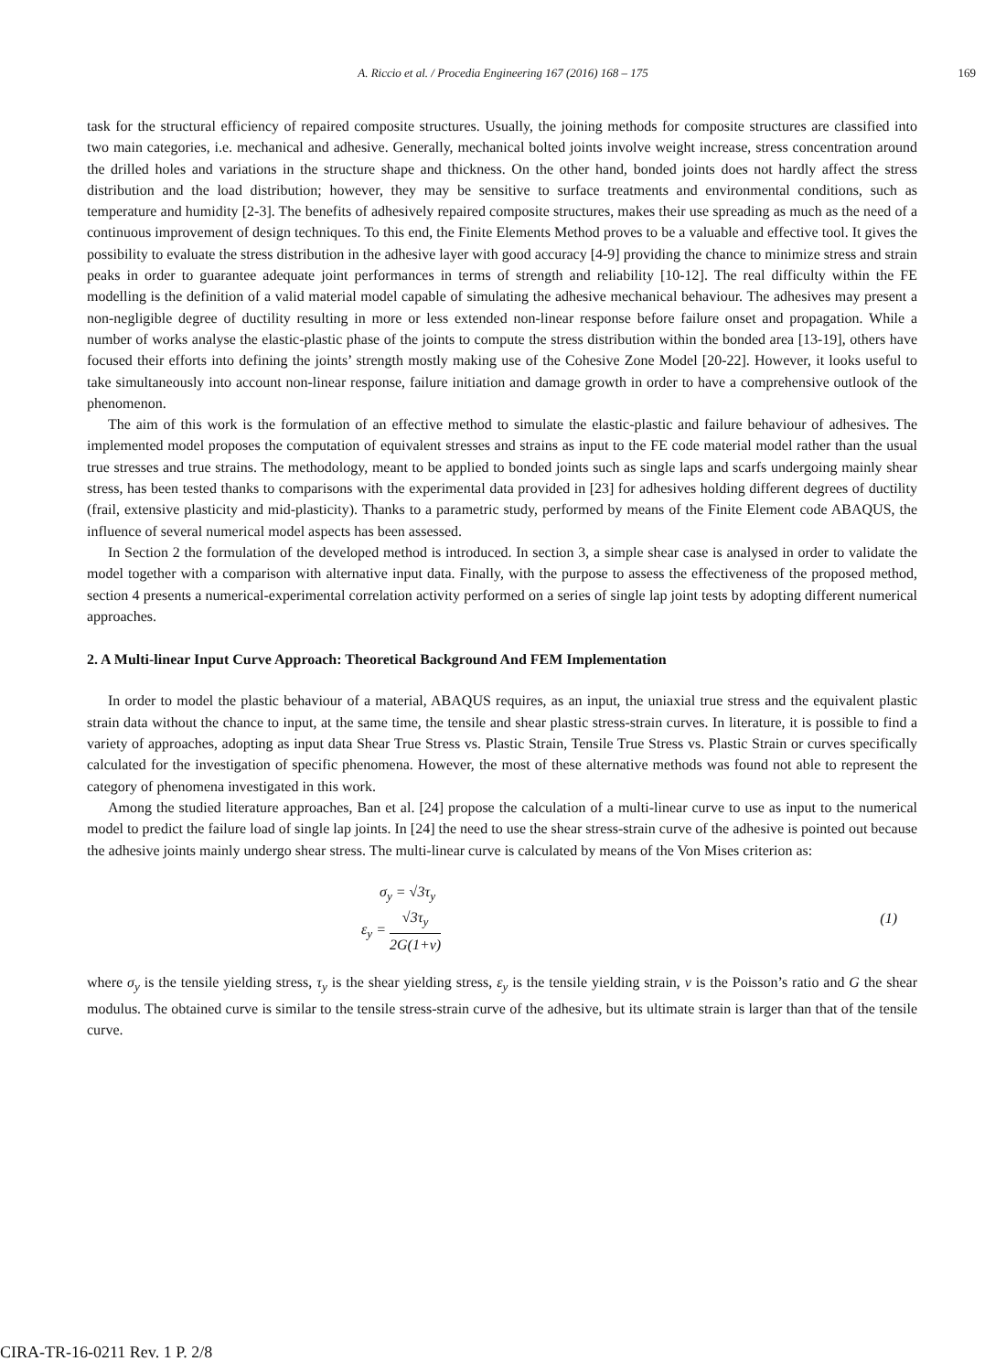A. Riccio et al. / Procedia Engineering 167 (2016) 168 – 175 169
task for the structural efficiency of repaired composite structures. Usually, the joining methods for composite structures are classified into two main categories, i.e. mechanical and adhesive. Generally, mechanical bolted joints involve weight increase, stress concentration around the drilled holes and variations in the structure shape and thickness. On the other hand, bonded joints does not hardly affect the stress distribution and the load distribution; however, they may be sensitive to surface treatments and environmental conditions, such as temperature and humidity [2-3]. The benefits of adhesively repaired composite structures, makes their use spreading as much as the need of a continuous improvement of design techniques. To this end, the Finite Elements Method proves to be a valuable and effective tool. It gives the possibility to evaluate the stress distribution in the adhesive layer with good accuracy [4-9] providing the chance to minimize stress and strain peaks in order to guarantee adequate joint performances in terms of strength and reliability [10-12]. The real difficulty within the FE modelling is the definition of a valid material model capable of simulating the adhesive mechanical behaviour. The adhesives may present a non-negligible degree of ductility resulting in more or less extended non-linear response before failure onset and propagation. While a number of works analyse the elastic-plastic phase of the joints to compute the stress distribution within the bonded area [13-19], others have focused their efforts into defining the joints’ strength mostly making use of the Cohesive Zone Model [20-22]. However, it looks useful to take simultaneously into account non-linear response, failure initiation and damage growth in order to have a comprehensive outlook of the phenomenon.
The aim of this work is the formulation of an effective method to simulate the elastic-plastic and failure behaviour of adhesives. The implemented model proposes the computation of equivalent stresses and strains as input to the FE code material model rather than the usual true stresses and true strains. The methodology, meant to be applied to bonded joints such as single laps and scarfs undergoing mainly shear stress, has been tested thanks to comparisons with the experimental data provided in [23] for adhesives holding different degrees of ductility (frail, extensive plasticity and mid-plasticity). Thanks to a parametric study, performed by means of the Finite Element code ABAQUS, the influence of several numerical model aspects has been assessed.
In Section 2 the formulation of the developed method is introduced. In section 3, a simple shear case is analysed in order to validate the model together with a comparison with alternative input data. Finally, with the purpose to assess the effectiveness of the proposed method, section 4 presents a numerical-experimental correlation activity performed on a series of single lap joint tests by adopting different numerical approaches.
2. A Multi-linear Input Curve Approach: Theoretical Background And FEM Implementation
In order to model the plastic behaviour of a material, ABAQUS requires, as an input, the uniaxial true stress and the equivalent plastic strain data without the chance to input, at the same time, the tensile and shear plastic stress-strain curves. In literature, it is possible to find a variety of approaches, adopting as input data Shear True Stress vs. Plastic Strain, Tensile True Stress vs. Plastic Strain or curves specifically calculated for the investigation of specific phenomena. However, the most of these alternative methods was found not able to represent the category of phenomena investigated in this work.
Among the studied literature approaches, Ban et al. [24] propose the calculation of a multi-linear curve to use as input to the numerical model to predict the failure load of single lap joints. In [24] the need to use the shear stress-strain curve of the adhesive is pointed out because the adhesive joints mainly undergo shear stress. The multi-linear curve is calculated by means of the Von Mises criterion as:
σ<sub>y</sub> = √3τ<sub>y</sub>
ε<sub>y</sub> = √3τ<sub>y</sub> 2G(1+ν)
(1)
where σ<sub>y</sub> is the tensile yielding stress, τ<sub>y</sub> is the shear yielding stress, ε<sub>y</sub> is the tensile yielding strain, v is the Poisson’s ratio and G the shear modulus. The obtained curve is similar to the tensile stress-strain curve of the adhesive, but its ultimate strain is larger than that of the tensile curve.
CIRA-TR-16-0211 Rev. 1 P. 2/8